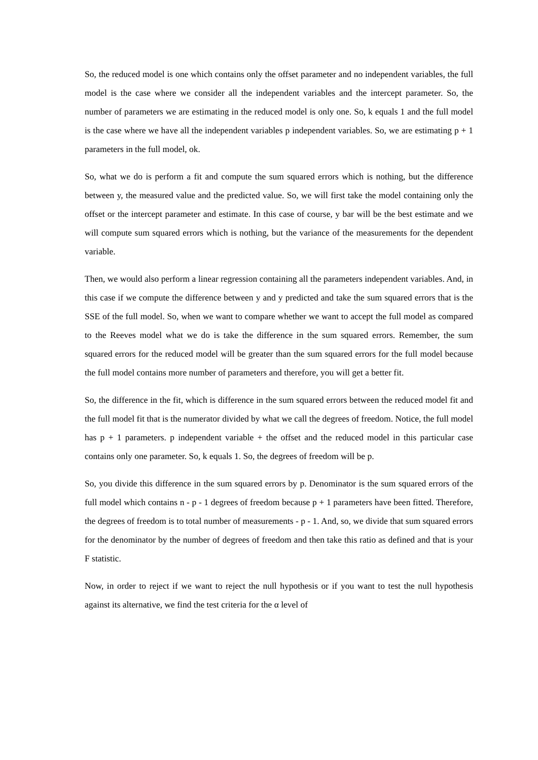So, the reduced model is one which contains only the offset parameter and no independent variables, the full model is the case where we consider all the independent variables and the intercept parameter. So, the number of parameters we are estimating in the reduced model is only one. So, k equals 1 and the full model is the case where we have all the independent variables p independent variables. So, we are estimating p + 1 parameters in the full model, ok.
So, what we do is perform a fit and compute the sum squared errors which is nothing, but the difference between y, the measured value and the predicted value. So, we will first take the model containing only the offset or the intercept parameter and estimate. In this case of course, y bar will be the best estimate and we will compute sum squared errors which is nothing, but the variance of the measurements for the dependent variable.
Then, we would also perform a linear regression containing all the parameters independent variables. And, in this case if we compute the difference between y and y predicted and take the sum squared errors that is the SSE of the full model. So, when we want to compare whether we want to accept the full model as compared to the Reeves model what we do is take the difference in the sum squared errors. Remember, the sum squared errors for the reduced model will be greater than the sum squared errors for the full model because the full model contains more number of parameters and therefore, you will get a better fit.
So, the difference in the fit, which is difference in the sum squared errors between the reduced model fit and the full model fit that is the numerator divided by what we call the degrees of freedom. Notice, the full model has p + 1 parameters. p independent variable + the offset and the reduced model in this particular case contains only one parameter. So, k equals 1. So, the degrees of freedom will be p.
So, you divide this difference in the sum squared errors by p. Denominator is the sum squared errors of the full model which contains n - p - 1 degrees of freedom because p + 1 parameters have been fitted. Therefore, the degrees of freedom is to total number of measurements - p - 1. And, so, we divide that sum squared errors for the denominator by the number of degrees of freedom and then take this ratio as defined and that is your F statistic.
Now, in order to reject if we want to reject the null hypothesis or if you want to test the null hypothesis against its alternative, we find the test criteria for the α level of